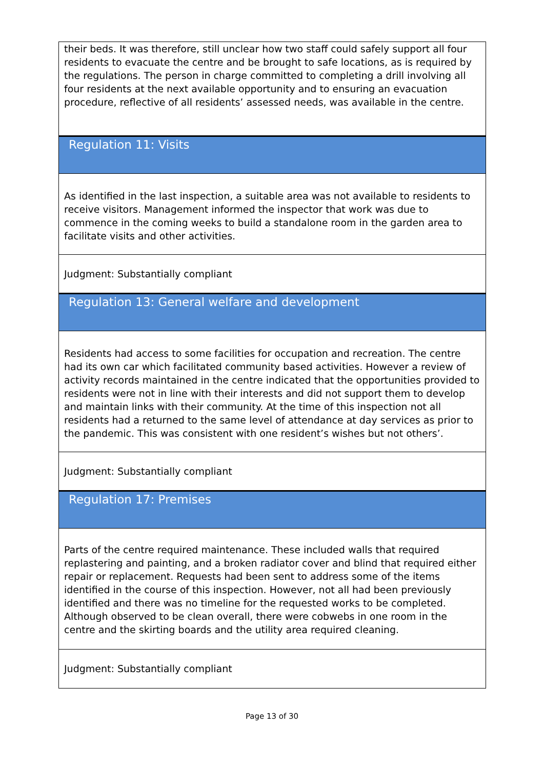their beds. It was therefore, still unclear how two staff could safely support all four residents to evacuate the centre and be brought to safe locations, as is required by the regulations. The person in charge committed to completing a drill involving all four residents at the next available opportunity and to ensuring an evacuation procedure, reflective of all residents’ assessed needs, was available in the centre.
Regulation 11: Visits
As identified in the last inspection, a suitable area was not available to residents to receive visitors. Management informed the inspector that work was due to commence in the coming weeks to build a standalone room in the garden area to facilitate visits and other activities.
Judgment: Substantially compliant
Regulation 13: General welfare and development
Residents had access to some facilities for occupation and recreation. The centre had its own car which facilitated community based activities. However a review of activity records maintained in the centre indicated that the opportunities provided to residents were not in line with their interests and did not support them to develop and maintain links with their community. At the time of this inspection not all residents had a returned to the same level of attendance at day services as prior to the pandemic. This was consistent with one resident’s wishes but not others’.
Judgment: Substantially compliant
Regulation 17: Premises
Parts of the centre required maintenance. These included walls that required replastering and painting, and a broken radiator cover and blind that required either repair or replacement. Requests had been sent to address some of the items identified in the course of this inspection. However, not all had been previously identified and there was no timeline for the requested works to be completed. Although observed to be clean overall, there were cobwebs in one room in the centre and the skirting boards and the utility area required cleaning.
Judgment: Substantially compliant
Page 13 of 30